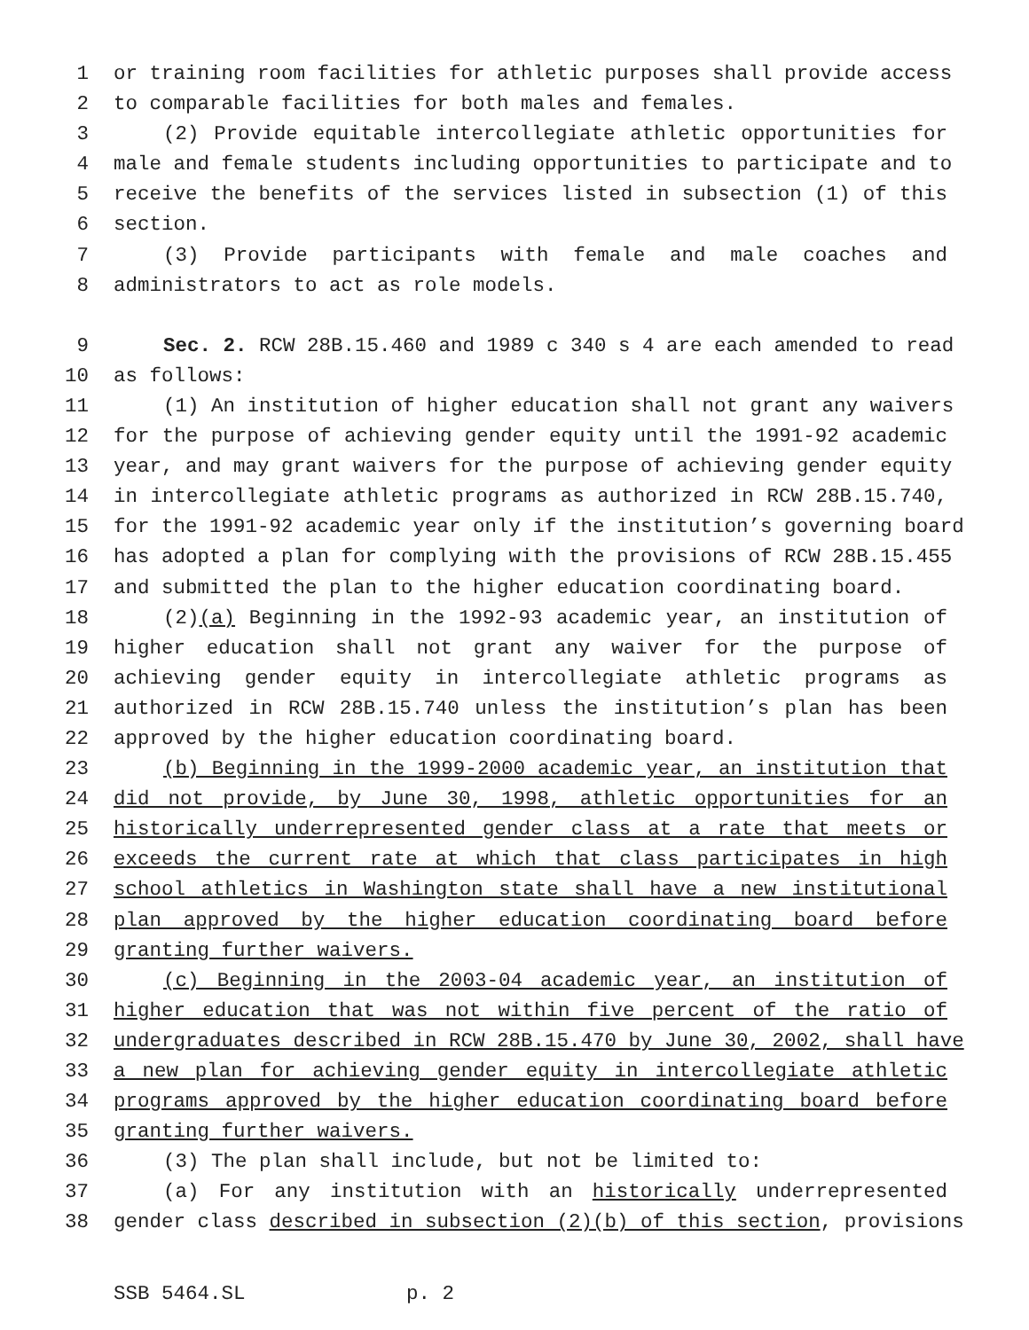1 or training room facilities for athletic purposes shall provide access
2 to comparable facilities for both males and females.
3 (2) Provide equitable intercollegiate athletic opportunities for
4 male and female students including opportunities to participate and to
5 receive the benefits of the services listed in subsection (1) of this
6 section.
7 (3) Provide participants with female and male coaches and
8 administrators to act as role models.
9 Sec. 2. RCW 28B.15.460 and 1989 c 340 s 4 are each amended to read
10 as follows:
11 (1) An institution of higher education shall not grant any waivers
12 for the purpose of achieving gender equity until the 1991-92 academic
13 year, and may grant waivers for the purpose of achieving gender equity
14 in intercollegiate athletic programs as authorized in RCW 28B.15.740,
15 for the 1991-92 academic year only if the institution’s governing board
16 has adopted a plan for complying with the provisions of RCW 28B.15.455
17 and submitted the plan to the higher education coordinating board.
18 (2)(a) Beginning in the 1992-93 academic year, an institution of
19 higher education shall not grant any waiver for the purpose of
20 achieving gender equity in intercollegiate athletic programs as
21 authorized in RCW 28B.15.740 unless the institution’s plan has been
22 approved by the higher education coordinating board.
23 (b) Beginning in the 1999-2000 academic year, an institution that
24 did not provide, by June 30, 1998, athletic opportunities for an
25 historically underrepresented gender class at a rate that meets or
26 exceeds the current rate at which that class participates in high
27 school athletics in Washington state shall have a new institutional
28 plan approved by the higher education coordinating board before
29 granting further waivers.
30 (c) Beginning in the 2003-04 academic year, an institution of
31 higher education that was not within five percent of the ratio of
32 undergraduates described in RCW 28B.15.470 by June 30, 2002, shall have
33 a new plan for achieving gender equity in intercollegiate athletic
34 programs approved by the higher education coordinating board before
35 granting further waivers.
36 (3) The plan shall include, but not be limited to:
37 (a) For any institution with an historically underrepresented
38 gender class described in subsection (2)(b) of this section, provisions
SSB 5464.SL p. 2